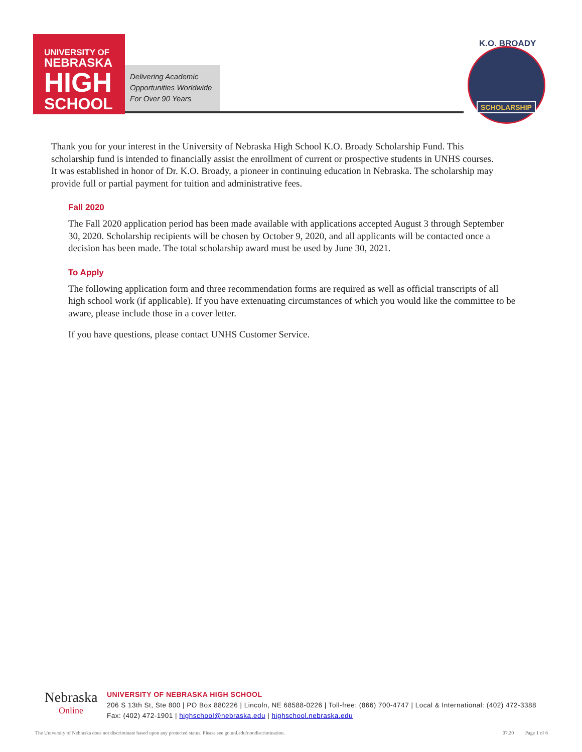UNIVERSITY OF
NEBRASKA
HIGH
SCHOOL
Delivering Academic
Opportunities Worldwide
For Over 90 Years
K.O. BROADY
SCHOLARSHIP
Thank you for your interest in the University of Nebraska High School K.O. Broady Scholarship Fund. This scholarship fund is intended to financially assist the enrollment of current or prospective students in UNHS courses. It was established in honor of Dr. K.O. Broady, a pioneer in continuing education in Nebraska. The scholarship may provide full or partial payment for tuition and administrative fees.
Fall 2020
The Fall 2020 application period has been made available with applications accepted August 3 through September 30, 2020. Scholarship recipients will be chosen by October 9, 2020, and all applicants will be contacted once a decision has been made. The total scholarship award must be used by June 30, 2021.
To Apply
The following application form and three recommendation forms are required as well as official transcripts of all high school work (if applicable). If you have extenuating circumstances of which you would like the committee to be aware, please include those in a cover letter.
If you have questions, please contact UNHS Customer Service.
Nebraska
Online
UNIVERSITY OF NEBRASKA HIGH SCHOOL
206 S 13th St, Ste 800 | PO Box 880226 | Lincoln, NE 68588-0226 | Toll-free: (866) 700-4747 | Local & International: (402) 472-3388
Fax: (402) 472-1901 | highschool@nebraska.edu | highschool.nebraska.edu
The University of Nebraska does not discriminate based upon any protected status. Please see go.unl.edu/nondiscrimination. 07.20 Page 1 of 6